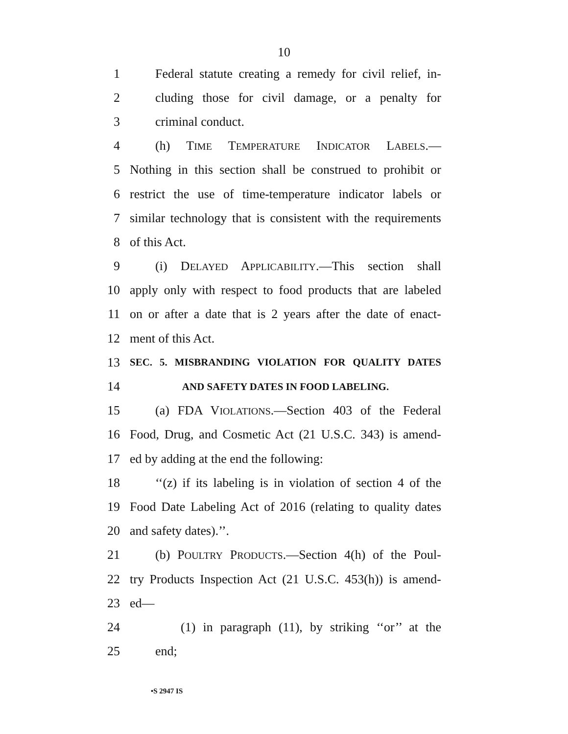10
1 Federal statute creating a remedy for civil relief, in-
2 cluding those for civil damage, or a penalty for
3 criminal conduct.
4 (h) TIME TEMPERATURE INDICATOR LABELS.—
5 Nothing in this section shall be construed to prohibit or
6 restrict the use of time-temperature indicator labels or
7 similar technology that is consistent with the requirements
8 of this Act.
9 (i) DELAYED APPLICABILITY.—This section shall
10 apply only with respect to food products that are labeled
11 on or after a date that is 2 years after the date of enact-
12 ment of this Act.
13 SEC. 5. MISBRANDING VIOLATION FOR QUALITY DATES
14 AND SAFETY DATES IN FOOD LABELING.
15 (a) FDA VIOLATIONS.—Section 403 of the Federal
16 Food, Drug, and Cosmetic Act (21 U.S.C. 343) is amend-
17 ed by adding at the end the following:
18 ‘‘(z) if its labeling is in violation of section 4 of the
19 Food Date Labeling Act of 2016 (relating to quality dates
20 and safety dates).’’.
21 (b) POULTRY PRODUCTS.—Section 4(h) of the Poul-
22 try Products Inspection Act (21 U.S.C. 453(h)) is amend-
23 ed—
24 (1) in paragraph (11), by striking ‘‘or’’ at the
25 end;
•S 2947 IS